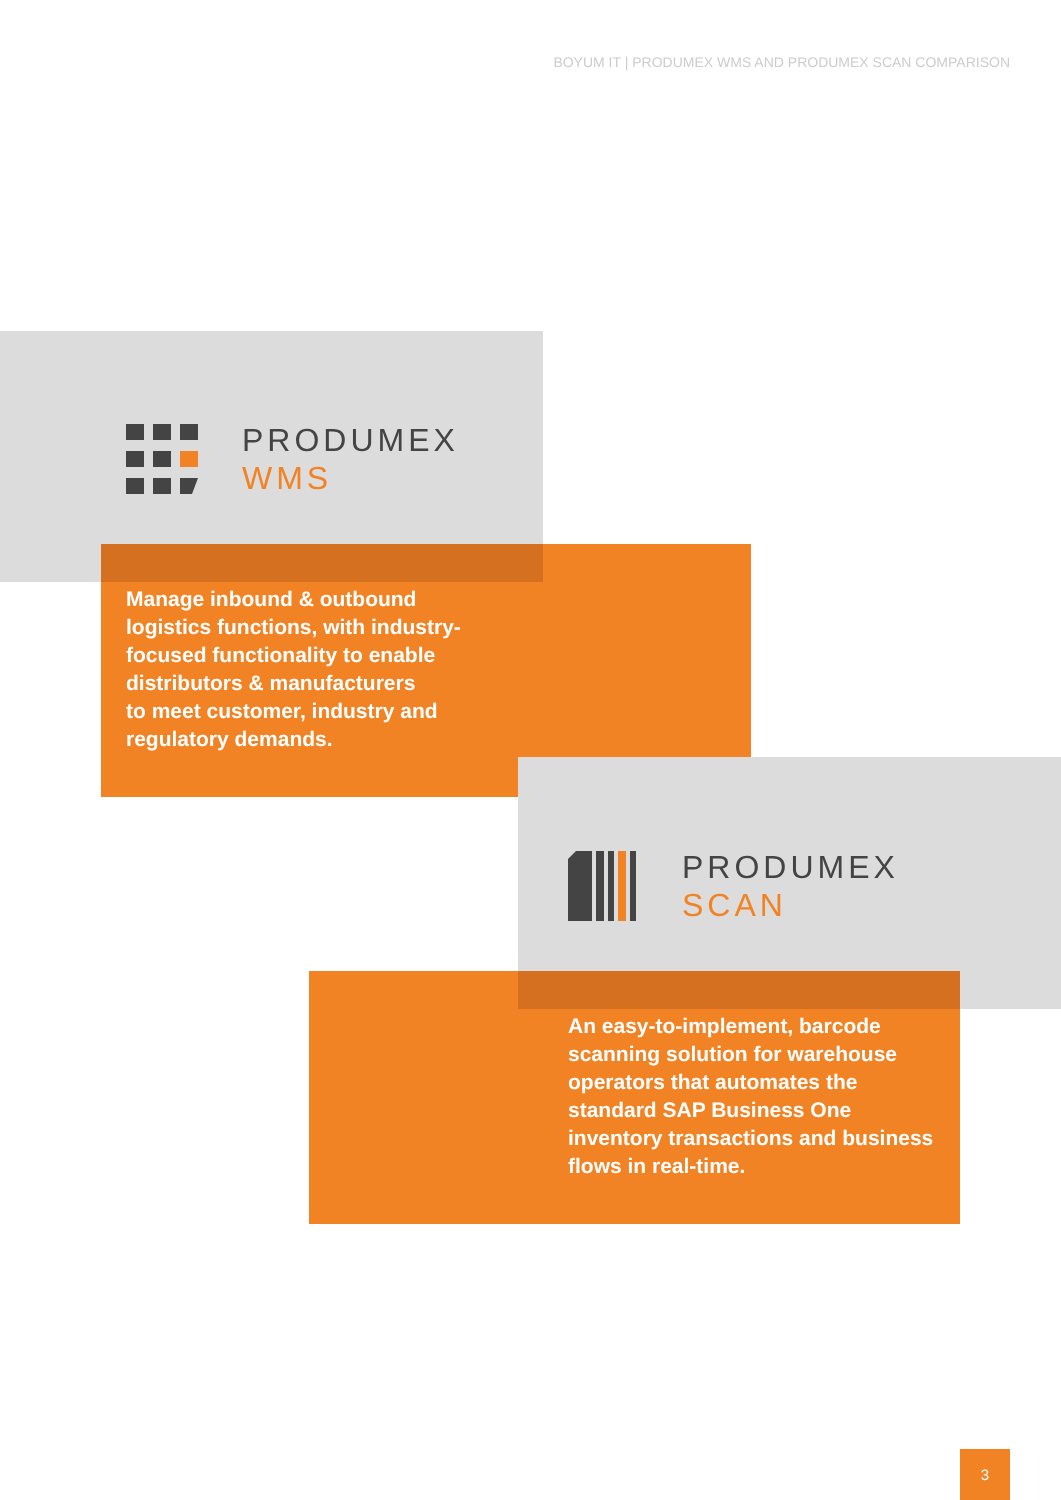BOYUM IT | PRODUMEX WMS AND PRODUMEX SCAN COMPARISON
PRODUMEX
WMS
Manage inbound & outbound
logistics functions, with industry-
focused functionality to enable
distributors & manufacturers
to meet customer, industry and
regulatory demands.
PRODUMEX
SCAN
An easy-to-implement, barcode
scanning solution for warehouse
operators that automates the
standard SAP Business One
inventory transactions and business
flows in real-time.
3